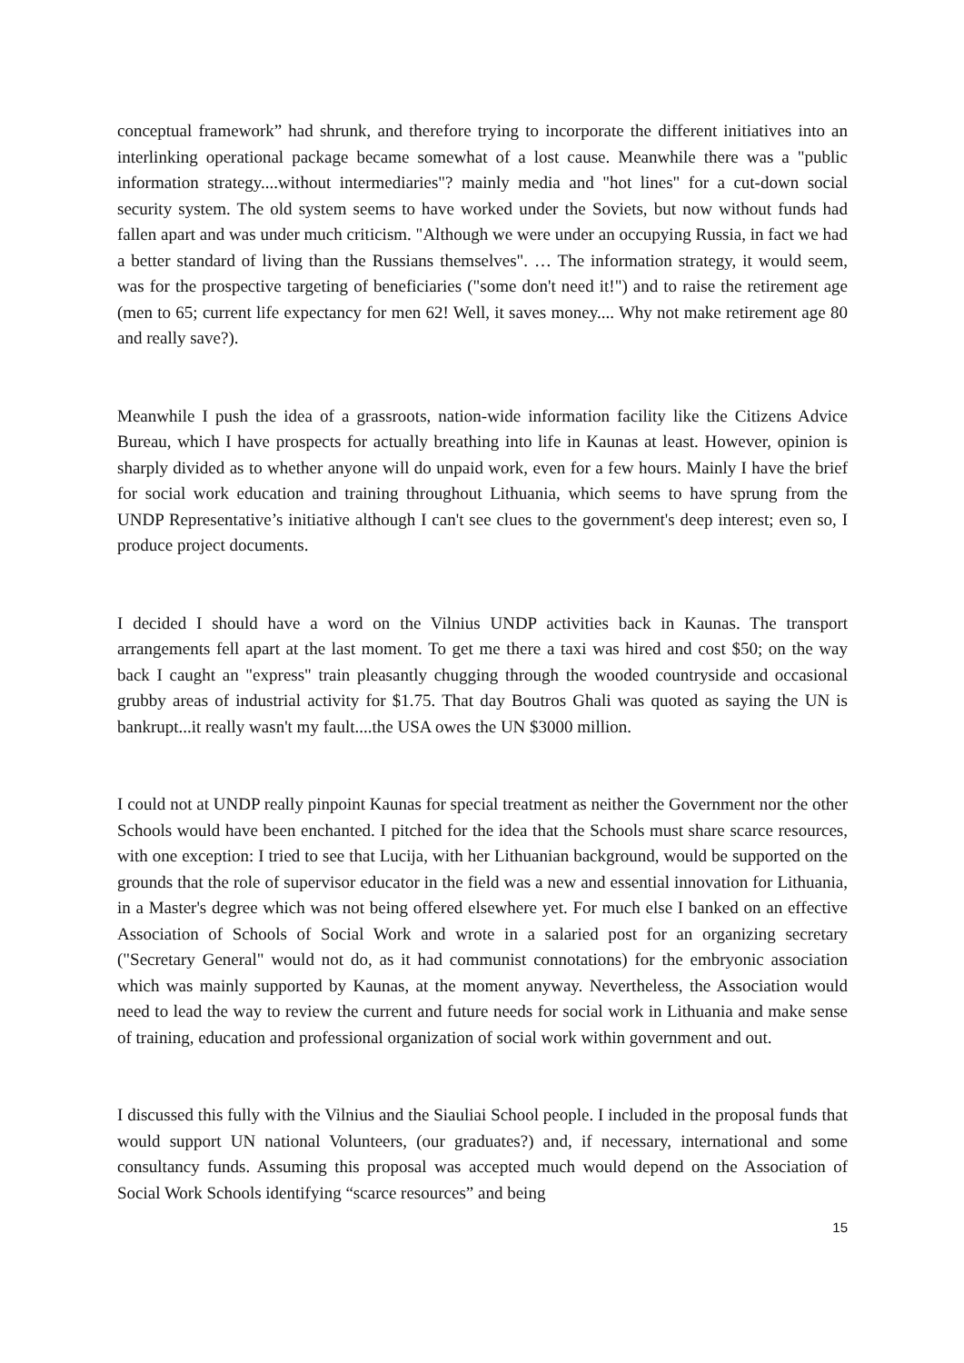conceptual framework” had shrunk, and therefore trying to incorporate the different initiatives into an interlinking operational package became somewhat of a lost cause. Meanwhile there was a "public information strategy....without intermediaries"? mainly media and "hot lines" for a cut-down social security system. The old system seems to have worked under the Soviets, but now without funds had fallen apart and was under much criticism. "Although we were under an occupying Russia, in fact we had a better standard of living than the Russians themselves". … The information strategy, it would seem, was for the prospective targeting of beneficiaries ("some don't need it!") and to raise the retirement age (men to 65; current life expectancy for men 62! Well, it saves money.... Why not make retirement age 80 and really save?).
Meanwhile I push the idea of a grassroots, nation-wide information facility like the Citizens Advice Bureau, which I have prospects for actually breathing into life in Kaunas at least. However, opinion is sharply divided as to whether anyone will do unpaid work, even for a few hours. Mainly I have the brief for social work education and training throughout Lithuania, which seems to have sprung from the UNDP Representative’s initiative although I can't see clues to the government's deep interest; even so, I produce project documents.
I decided I should have a word on the Vilnius UNDP activities back in Kaunas. The transport arrangements fell apart at the last moment. To get me there a taxi was hired and cost $50; on the way back I caught an "express" train pleasantly chugging through the wooded countryside and occasional grubby areas of industrial activity for $1.75. That day Boutros Ghali was quoted as saying the UN is bankrupt...it really wasn't my fault....the USA owes the UN $3000 million.
I could not at UNDP really pinpoint Kaunas for special treatment as neither the Government nor the other Schools would have been enchanted. I pitched for the idea that the Schools must share scarce resources, with one exception: I tried to see that Lucija, with her Lithuanian background, would be supported on the grounds that the role of supervisor educator in the field was a new and essential innovation for Lithuania, in a Master's degree which was not being offered elsewhere yet. For much else I banked on an effective Association of Schools of Social Work and wrote in a salaried post for an organizing secretary ("Secretary General" would not do, as it had communist connotations) for the embryonic association which was mainly supported by Kaunas, at the moment anyway. Nevertheless, the Association would need to lead the way to review the current and future needs for social work in Lithuania and make sense of training, education and professional organization of social work within government and out.
I discussed this fully with the Vilnius and the Siauliai School people. I included in the proposal funds that would support UN national Volunteers, (our graduates?) and, if necessary, international and some consultancy funds. Assuming this proposal was accepted much would depend on the Association of Social Work Schools identifying “scarce resources” and being
15